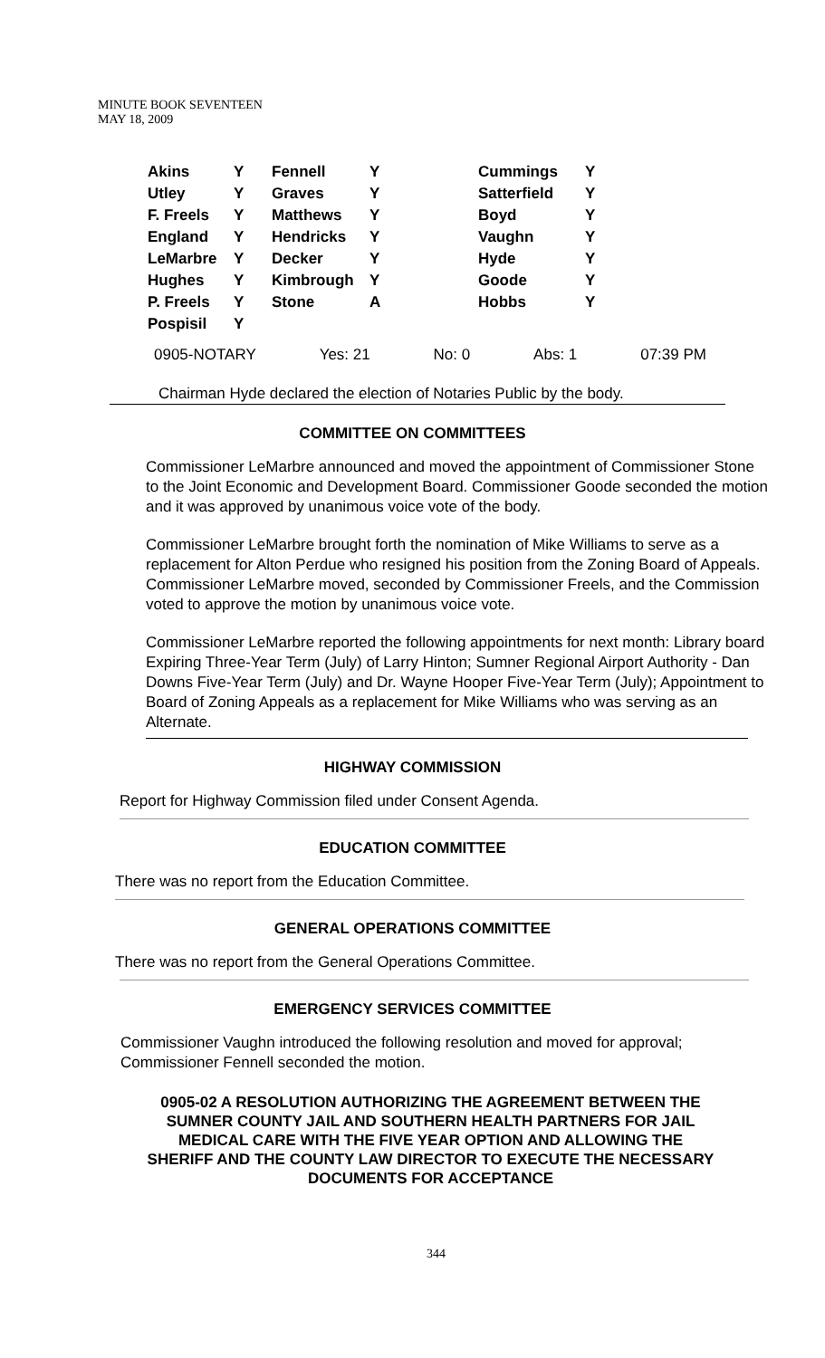MINUTE BOOK SEVENTEEN
MAY 18, 2009
| Akins | Y | Fennell | Y | Cummings | Y |
| Utley | Y | Graves | Y | Satterfield | Y |
| F. Freels | Y | Matthews | Y | Boyd | Y |
| England | Y | Hendricks | Y | Vaughn | Y |
| LeMarbre | Y | Decker | Y | Hyde | Y |
| Hughes | Y | Kimbrough | Y | Goode | Y |
| P. Freels | Y | Stone | A | Hobbs | Y |
| Pospisil | Y | | | | |
0905-NOTARY Yes: 21 No: 0 Abs: 1 07:39 PM
Chairman Hyde declared the election of Notaries Public by the body.
COMMITTEE ON COMMITTEES
Commissioner LeMarbre announced and moved the appointment of Commissioner Stone to the Joint Economic and Development Board. Commissioner Goode seconded the motion and it was approved by unanimous voice vote of the body.
Commissioner LeMarbre brought forth the nomination of Mike Williams to serve as a replacement for Alton Perdue who resigned his position from the Zoning Board of Appeals. Commissioner LeMarbre moved, seconded by Commissioner Freels, and the Commission voted to approve the motion by unanimous voice vote.
Commissioner LeMarbre reported the following appointments for next month: Library board Expiring Three-Year Term (July) of Larry Hinton; Sumner Regional Airport Authority - Dan Downs Five-Year Term (July) and Dr. Wayne Hooper Five-Year Term (July); Appointment to Board of Zoning Appeals as a replacement for Mike Williams who was serving as an Alternate.
HIGHWAY COMMISSION
Report for Highway Commission filed under Consent Agenda.
EDUCATION COMMITTEE
There was no report from the Education Committee.
GENERAL OPERATIONS COMMITTEE
There was no report from the General Operations Committee.
EMERGENCY SERVICES COMMITTEE
Commissioner Vaughn introduced the following resolution and moved for approval; Commissioner Fennell seconded the motion.
0905-02 A RESOLUTION AUTHORIZING THE AGREEMENT BETWEEN THE SUMNER COUNTY JAIL AND SOUTHERN HEALTH PARTNERS FOR JAIL MEDICAL CARE WITH THE FIVE YEAR OPTION AND ALLOWING THE SHERIFF AND THE COUNTY LAW DIRECTOR TO EXECUTE THE NECESSARY DOCUMENTS FOR ACCEPTANCE
344